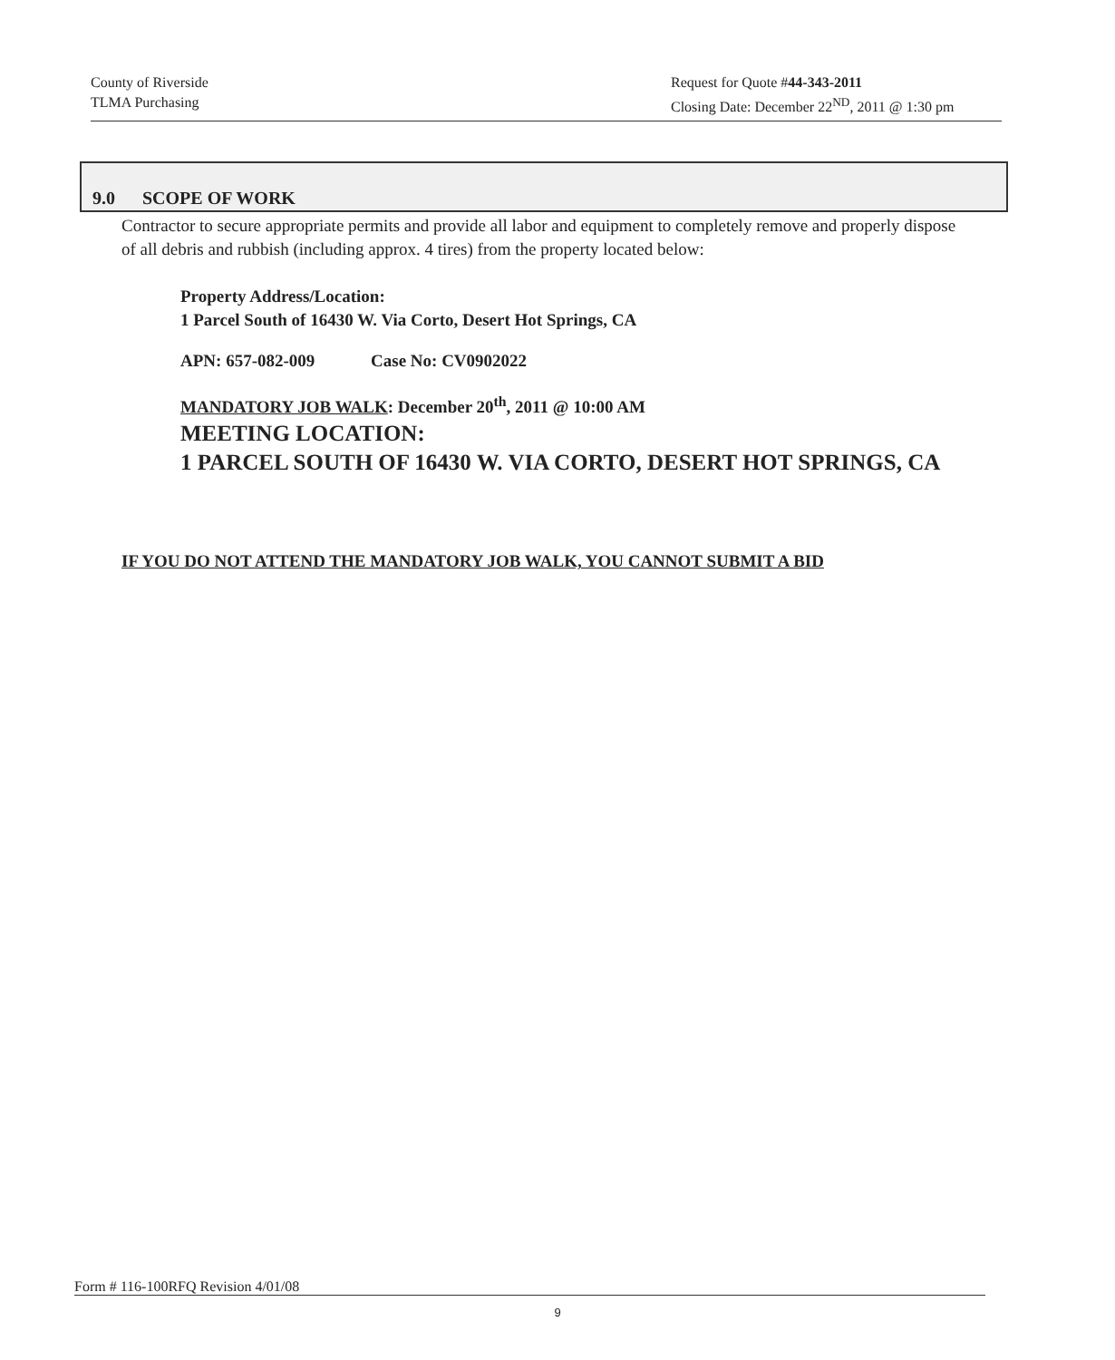County of Riverside
TLMA Purchasing
Request for Quote #44-343-2011
Closing Date: December 22<sup>ND</sup>, 2011 @ 1:30 pm
9.0 SCOPE OF WORK
Contractor to secure appropriate permits and provide all labor and equipment to completely remove and properly dispose of all debris and rubbish (including approx. 4 tires) from the property located below:
Property Address/Location:
1 Parcel South of 16430 W. Via Corto, Desert Hot Springs, CA
APN: 657-082-009 Case No: CV0902022
MANDATORY JOB WALK: December 20<sup>th</sup>, 2011 @ 10:00 AM
MEETING LOCATION:
1 PARCEL SOUTH OF 16430 W. VIA CORTO, DESERT HOT SPRINGS, CA
IF YOU DO NOT ATTEND THE MANDATORY JOB WALK, YOU CANNOT SUBMIT A BID
Form # 116-100RFQ Revision 4/01/08
9